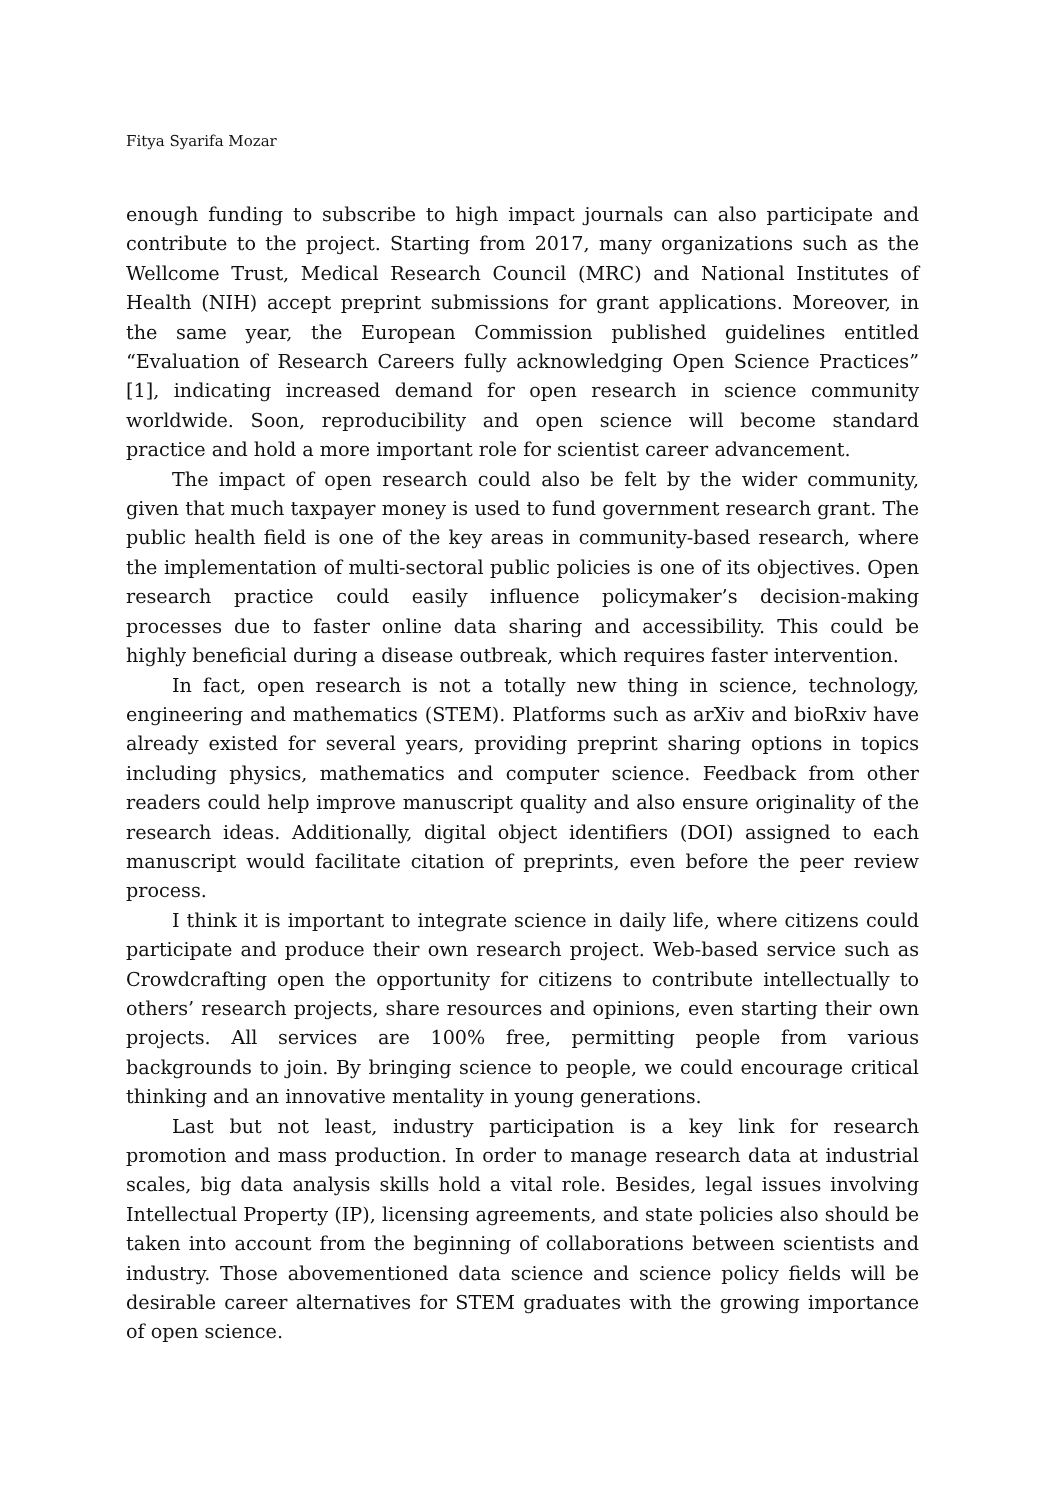Fitya Syarifa Mozar
enough funding to subscribe to high impact journals can also participate and contribute to the project. Starting from 2017, many organizations such as the Wellcome Trust, Medical Research Council (MRC) and National Institutes of Health (NIH) accept preprint submissions for grant applications. Moreover, in the same year, the European Commission published guidelines entitled “Evaluation of Research Careers fully acknowledging Open Science Practices” [1], indicating increased demand for open research in science community worldwide. Soon, reproducibility and open science will become standard practice and hold a more important role for scientist career advancement.
The impact of open research could also be felt by the wider community, given that much taxpayer money is used to fund government research grant. The public health field is one of the key areas in community-based research, where the implementation of multi-sectoral public policies is one of its objectives. Open research practice could easily influence policymaker’s decision-making processes due to faster online data sharing and accessibility. This could be highly beneficial during a disease outbreak, which requires faster intervention.
In fact, open research is not a totally new thing in science, technology, engineering and mathematics (STEM). Platforms such as arXiv and bioRxiv have already existed for several years, providing preprint sharing options in topics including physics, mathematics and computer science. Feedback from other readers could help improve manuscript quality and also ensure originality of the research ideas. Additionally, digital object identifiers (DOI) assigned to each manuscript would facilitate citation of preprints, even before the peer review process.
I think it is important to integrate science in daily life, where citizens could participate and produce their own research project. Web-based service such as Crowdcrafting open the opportunity for citizens to contribute intellectually to others’ research projects, share resources and opinions, even starting their own projects. All services are 100% free, permitting people from various backgrounds to join. By bringing science to people, we could encourage critical thinking and an innovative mentality in young generations.
Last but not least, industry participation is a key link for research promotion and mass production. In order to manage research data at industrial scales, big data analysis skills hold a vital role. Besides, legal issues involving Intellectual Property (IP), licensing agreements, and state policies also should be taken into account from the beginning of collaborations between scientists and industry. Those abovementioned data science and science policy fields will be desirable career alternatives for STEM graduates with the growing importance of open science.